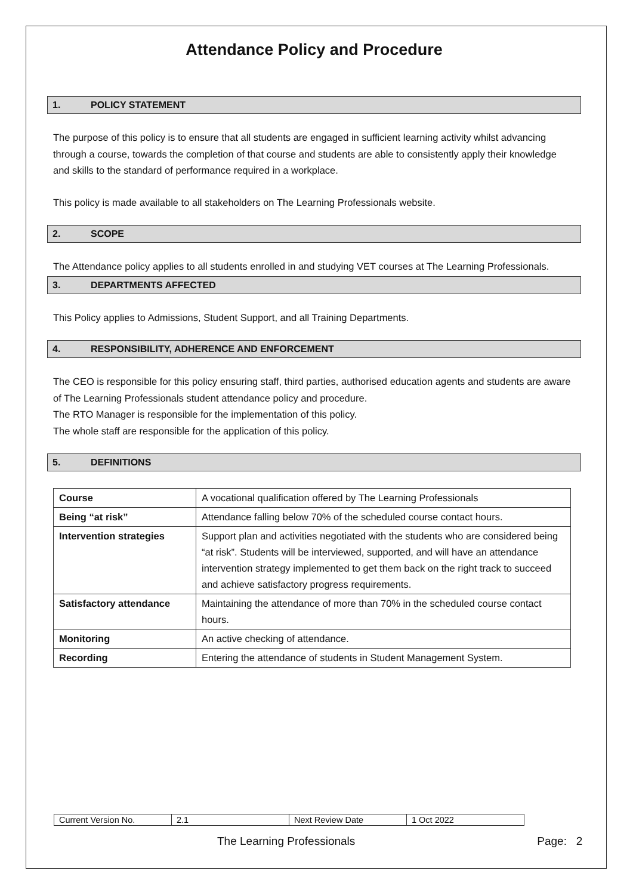Attendance Policy and Procedure
1. POLICY STATEMENT
The purpose of this policy is to ensure that all students are engaged in sufficient learning activity whilst advancing through a course, towards the completion of that course and students are able to consistently apply their knowledge and skills to the standard of performance required in a workplace.
This policy is made available to all stakeholders on The Learning Professionals website.
2. SCOPE
The Attendance policy applies to all students enrolled in and studying VET courses at The Learning Professionals.
3. DEPARTMENTS AFFECTED
This Policy applies to Admissions, Student Support, and all Training Departments.
4. RESPONSIBILITY, ADHERENCE AND ENFORCEMENT
The CEO is responsible for this policy ensuring staff, third parties, authorised education agents and students are aware of The Learning Professionals student attendance policy and procedure.
The RTO Manager is responsible for the implementation of this policy.
The whole staff are responsible for the application of this policy.
5. DEFINITIONS
| Course | A vocational qualification offered by The Learning Professionals |
| Being “at risk” | Attendance falling below 70% of the scheduled course contact hours. |
| Intervention strategies | Support plan and activities negotiated with the students who are considered being “at risk”. Students will be interviewed, supported, and will have an attendance intervention strategy implemented to get them back on the right track to succeed and achieve satisfactory progress requirements. |
| Satisfactory attendance | Maintaining the attendance of more than 70% in the scheduled course contact hours. |
| Monitoring | An active checking of attendance. |
| Recording | Entering the attendance of students in Student Management System. |
| Current Version No. | 2.1 | Next Review Date | 1 Oct 2022 |
The Learning Professionals Page: 2